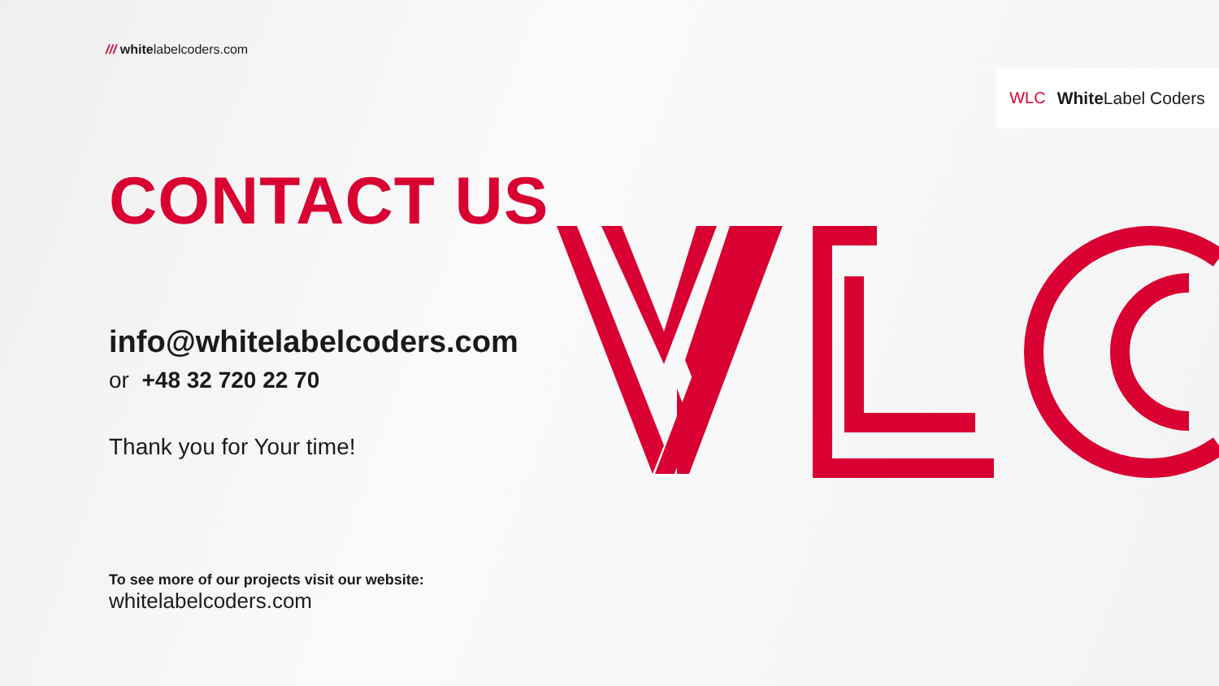/// whitelabelcoders.com
WLC White Label Coders
CONTACT US
info@whitelabelcoders.com
or +48 32 720 22 70
Thank you for Your time!
To see more of our projects visit our website:
whitelabelcoders.com